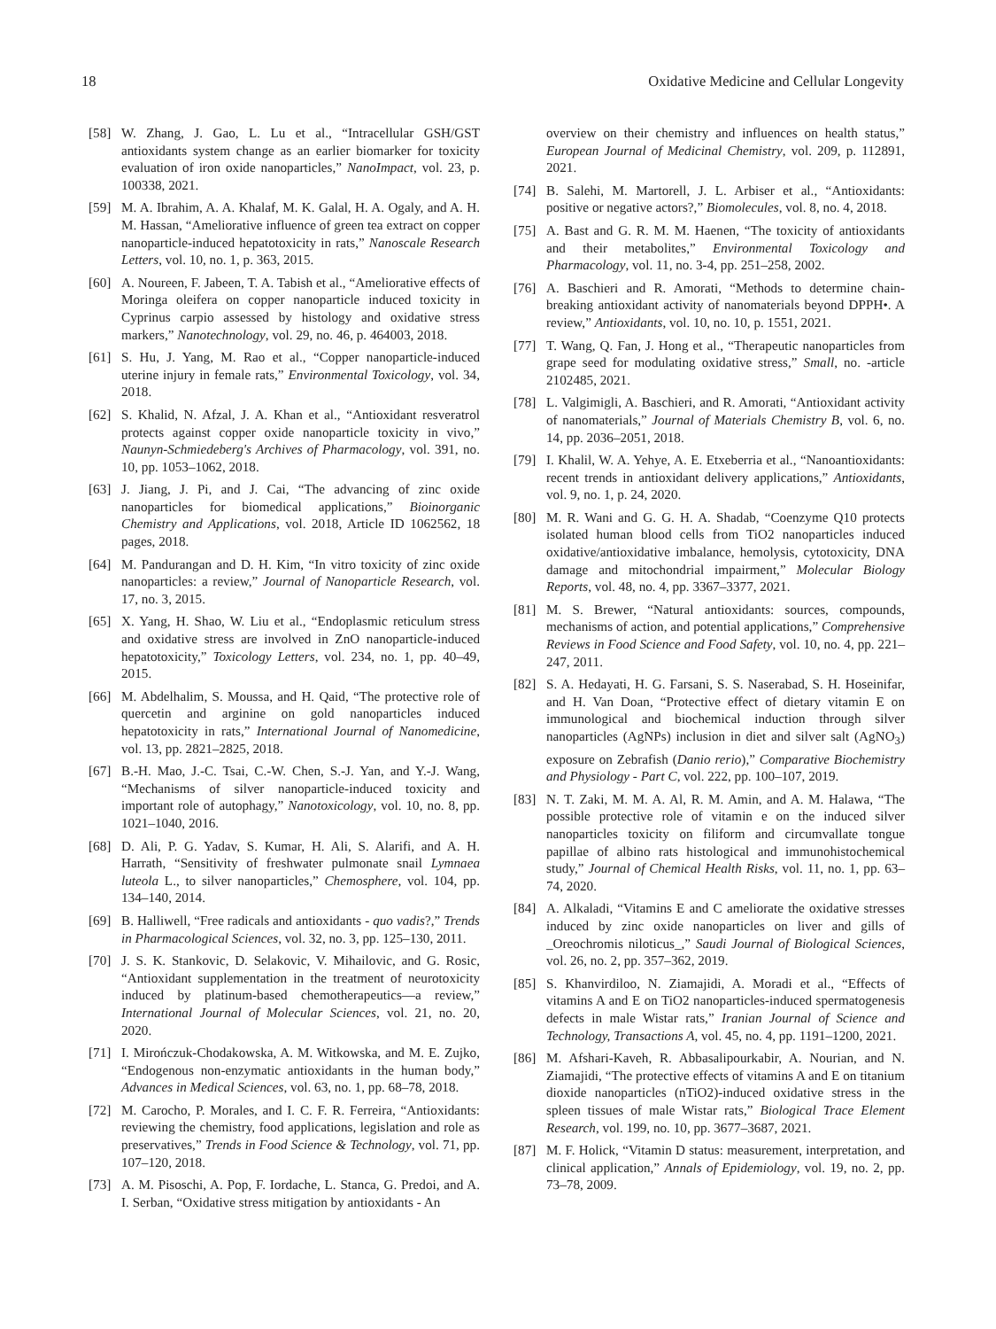18 Oxidative Medicine and Cellular Longevity
[58] W. Zhang, J. Gao, L. Lu et al., “Intracellular GSH/GST antioxidants system change as an earlier biomarker for toxicity evaluation of iron oxide nanoparticles,” NanoImpact, vol. 23, p. 100338, 2021.
[59] M. A. Ibrahim, A. A. Khalaf, M. K. Galal, H. A. Ogaly, and A. H. M. Hassan, “Ameliorative influence of green tea extract on copper nanoparticle-induced hepatotoxicity in rats,” Nanoscale Research Letters, vol. 10, no. 1, p. 363, 2015.
[60] A. Noureen, F. Jabeen, T. A. Tabish et al., “Ameliorative effects of Moringa oleifera on copper nanoparticle induced toxicity in Cyprinus carpio assessed by histology and oxidative stress markers,” Nanotechnology, vol. 29, no. 46, p. 464003, 2018.
[61] S. Hu, J. Yang, M. Rao et al., “Copper nanoparticle-induced uterine injury in female rats,” Environmental Toxicology, vol. 34, 2018.
[62] S. Khalid, N. Afzal, J. A. Khan et al., “Antioxidant resveratrol protects against copper oxide nanoparticle toxicity in vivo,” Naunyn-Schmiedeberg's Archives of Pharmacology, vol. 391, no. 10, pp. 1053–1062, 2018.
[63] J. Jiang, J. Pi, and J. Cai, “The advancing of zinc oxide nanoparticles for biomedical applications,” Bioinorganic Chemistry and Applications, vol. 2018, Article ID 1062562, 18 pages, 2018.
[64] M. Pandurangan and D. H. Kim, “In vitro toxicity of zinc oxide nanoparticles: a review,” Journal of Nanoparticle Research, vol. 17, no. 3, 2015.
[65] X. Yang, H. Shao, W. Liu et al., “Endoplasmic reticulum stress and oxidative stress are involved in ZnO nanoparticle-induced hepatotoxicity,” Toxicology Letters, vol. 234, no. 1, pp. 40–49, 2015.
[66] M. Abdelhalim, S. Moussa, and H. Qaid, “The protective role of quercetin and arginine on gold nanoparticles induced hepatotoxicity in rats,” International Journal of Nanomedicine, vol. 13, pp. 2821–2825, 2018.
[67] B.-H. Mao, J.-C. Tsai, C.-W. Chen, S.-J. Yan, and Y.-J. Wang, “Mechanisms of silver nanoparticle-induced toxicity and important role of autophagy,” Nanotoxicology, vol. 10, no. 8, pp. 1021–1040, 2016.
[68] D. Ali, P. G. Yadav, S. Kumar, H. Ali, S. Alarifi, and A. H. Harrath, “Sensitivity of freshwater pulmonate snail Lymnaea luteola L., to silver nanoparticles,” Chemosphere, vol. 104, pp. 134–140, 2014.
[69] B. Halliwell, “Free radicals and antioxidants - quo vadis?,” Trends in Pharmacological Sciences, vol. 32, no. 3, pp. 125–130, 2011.
[70] J. S. K. Stankovic, D. Selakovic, V. Mihailovic, and G. Rosic, “Antioxidant supplementation in the treatment of neurotoxicity induced by platinum-based chemotherapeutics—a review,” International Journal of Molecular Sciences, vol. 21, no. 20, 2020.
[71] I. Mirończuk-Chodakowska, A. M. Witkowska, and M. E. Zujko, “Endogenous non-enzymatic antioxidants in the human body,” Advances in Medical Sciences, vol. 63, no. 1, pp. 68–78, 2018.
[72] M. Carocho, P. Morales, and I. C. F. R. Ferreira, “Antioxidants: reviewing the chemistry, food applications, legislation and role as preservatives,” Trends in Food Science & Technology, vol. 71, pp. 107–120, 2018.
[73] A. M. Pisoschi, A. Pop, F. Iordache, L. Stanca, G. Predoi, and A. I. Serban, “Oxidative stress mitigation by antioxidants - An
overview on their chemistry and influences on health status,” European Journal of Medicinal Chemistry, vol. 209, p. 112891, 2021.
[74] B. Salehi, M. Martorell, J. L. Arbiser et al., “Antioxidants: positive or negative actors?,” Biomolecules, vol. 8, no. 4, 2018.
[75] A. Bast and G. R. M. M. Haenen, “The toxicity of antioxidants and their metabolites,” Environmental Toxicology and Pharmacology, vol. 11, no. 3-4, pp. 251–258, 2002.
[76] A. Baschieri and R. Amorati, “Methods to determine chain-breaking antioxidant activity of nanomaterials beyond DPPH•. A review,” Antioxidants, vol. 10, no. 10, p. 1551, 2021.
[77] T. Wang, Q. Fan, J. Hong et al., “Therapeutic nanoparticles from grape seed for modulating oxidative stress,” Small, no. -article 2102485, 2021.
[78] L. Valgimigli, A. Baschieri, and R. Amorati, “Antioxidant activity of nanomaterials,” Journal of Materials Chemistry B, vol. 6, no. 14, pp. 2036–2051, 2018.
[79] I. Khalil, W. A. Yehye, A. E. Etxeberria et al., “Nanoantioxidants: recent trends in antioxidant delivery applications,” Antioxidants, vol. 9, no. 1, p. 24, 2020.
[80] M. R. Wani and G. G. H. A. Shadab, “Coenzyme Q10 protects isolated human blood cells from TiO2 nanoparticles induced oxidative/antioxidative imbalance, hemolysis, cytotoxicity, DNA damage and mitochondrial impairment,” Molecular Biology Reports, vol. 48, no. 4, pp. 3367–3377, 2021.
[81] M. S. Brewer, “Natural antioxidants: sources, compounds, mechanisms of action, and potential applications,” Comprehensive Reviews in Food Science and Food Safety, vol. 10, no. 4, pp. 221–247, 2011.
[82] S. A. Hedayati, H. G. Farsani, S. S. Naserabad, S. H. Hoseinifar, and H. Van Doan, “Protective effect of dietary vitamin E on immunological and biochemical induction through silver nanoparticles (AgNPs) inclusion in diet and silver salt (AgNO<sub>3</sub>) exposure on Zebrafish (Danio rerio),” Comparative Biochemistry and Physiology - Part C, vol. 222, pp. 100–107, 2019.
[83] N. T. Zaki, M. M. A. Al, R. M. Amin, and A. M. Halawa, “The possible protective role of vitamin e on the induced silver nanoparticles toxicity on filiform and circumvallate tongue papillae of albino rats histological and immunohistochemical study,” Journal of Chemical Health Risks, vol. 11, no. 1, pp. 63–74, 2020.
[84] A. Alkaladi, “Vitamins E and C ameliorate the oxidative stresses induced by zinc oxide nanoparticles on liver and gills of _Oreochromis niloticus_,” Saudi Journal of Biological Sciences, vol. 26, no. 2, pp. 357–362, 2019.
[85] S. Khanvirdiloo, N. Ziamajidi, A. Moradi et al., “Effects of vitamins A and E on TiO2 nanoparticles-induced spermatogenesis defects in male Wistar rats,” Iranian Journal of Science and Technology, Transactions A, vol. 45, no. 4, pp. 1191–1200, 2021.
[86] M. Afshari-Kaveh, R. Abbasalipourkabir, A. Nourian, and N. Ziamajidi, “The protective effects of vitamins A and E on titanium dioxide nanoparticles (nTiO2)-induced oxidative stress in the spleen tissues of male Wistar rats,” Biological Trace Element Research, vol. 199, no. 10, pp. 3677–3687, 2021.
[87] M. F. Holick, “Vitamin D status: measurement, interpretation, and clinical application,” Annals of Epidemiology, vol. 19, no. 2, pp. 73–78, 2009.